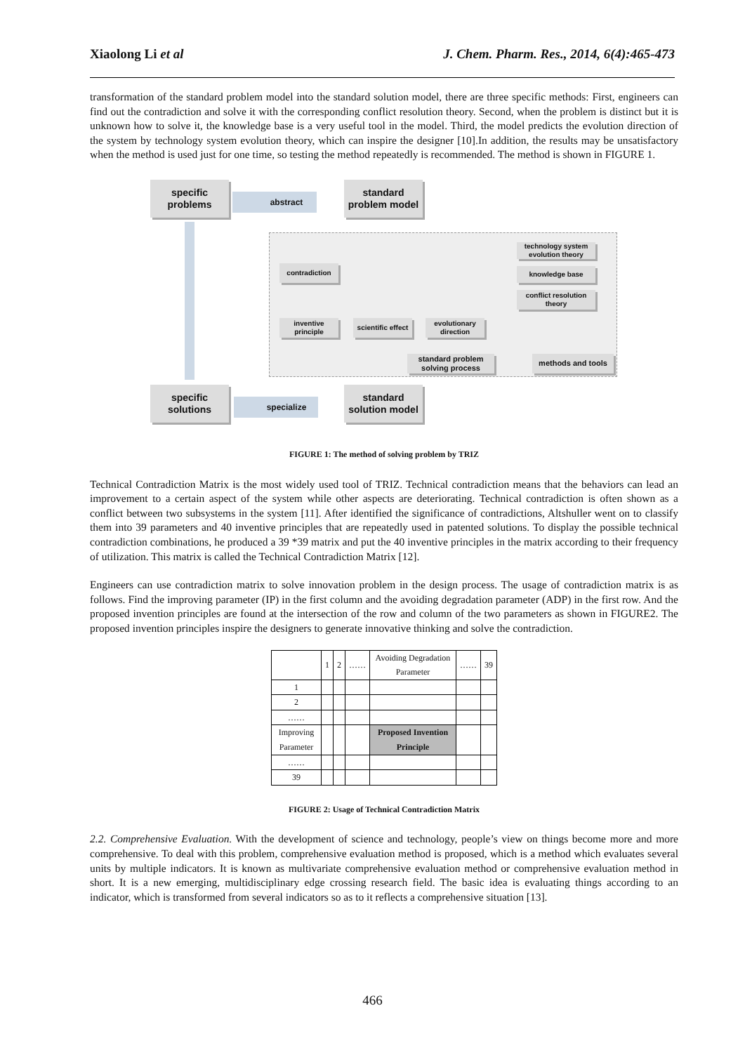Xiaolong Li et al J. Chem. Pharm. Res., 2014, 6(4):465-473
transformation of the standard problem model into the standard solution model, there are three specific methods: First, engineers can find out the contradiction and solve it with the corresponding conflict resolution theory. Second, when the problem is distinct but it is unknown how to solve it, the knowledge base is a very useful tool in the model. Third, the model predicts the evolution direction of the system by technology system evolution theory, which can inspire the designer [10].In addition, the results may be unsatisfactory when the method is used just for one time, so testing the method repeatedly is recommended. The method is shown in FIGURE 1.
specific problems
abstract
standard problem model
technology system evolution theory
contradiction knowledge base
conflict resolution theory
inventive principle
scientific effect
evolutionary direction
standard problem solving process
methods and tools
specific solutions
specialize
standard solution model
FIGURE 1: The method of solving problem by TRIZ
Technical Contradiction Matrix is the most widely used tool of TRIZ. Technical contradiction means that the behaviors can lead an improvement to a certain aspect of the system while other aspects are deteriorating. Technical contradiction is often shown as a conflict between two subsystems in the system [11]. After identified the significance of contradictions, Altshuller went on to classify them into 39 parameters and 40 inventive principles that are repeatedly used in patented solutions. To display the possible technical contradiction combinations, he produced a 39 *39 matrix and put the 40 inventive principles in the matrix according to their frequency of utilization. This matrix is called the Technical Contradiction Matrix [12].
Engineers can use contradiction matrix to solve innovation problem in the design process. The usage of contradiction matrix is as follows. Find the improving parameter (IP) in the first column and the avoiding degradation parameter (ADP) in the first row. And the proposed invention principles are found at the intersection of the row and column of the two parameters as shown in FIGURE2. The proposed invention principles inspire the designers to generate innovative thinking and solve the contradiction.
| | 1 | 2 | …… | Avoiding Degradation Parameter | …… | 39 |
| 1 | | | | | | |
| 2 | | | | | | |
| …… | | | | | | |
| Improving Parameter | | | | Proposed Invention Principle | | |
| …… | | | | | | |
| 39 | | | | | | |
FIGURE 2: Usage of Technical Contradiction Matrix
2.2. Comprehensive Evaluation. With the development of science and technology, people’s view on things become more and more comprehensive. To deal with this problem, comprehensive evaluation method is proposed, which is a method which evaluates several units by multiple indicators. It is known as multivariate comprehensive evaluation method or comprehensive evaluation method in short. It is a new emerging, multidisciplinary edge crossing research field. The basic idea is evaluating things according to an indicator, which is transformed from several indicators so as to it reflects a comprehensive situation [13].
466